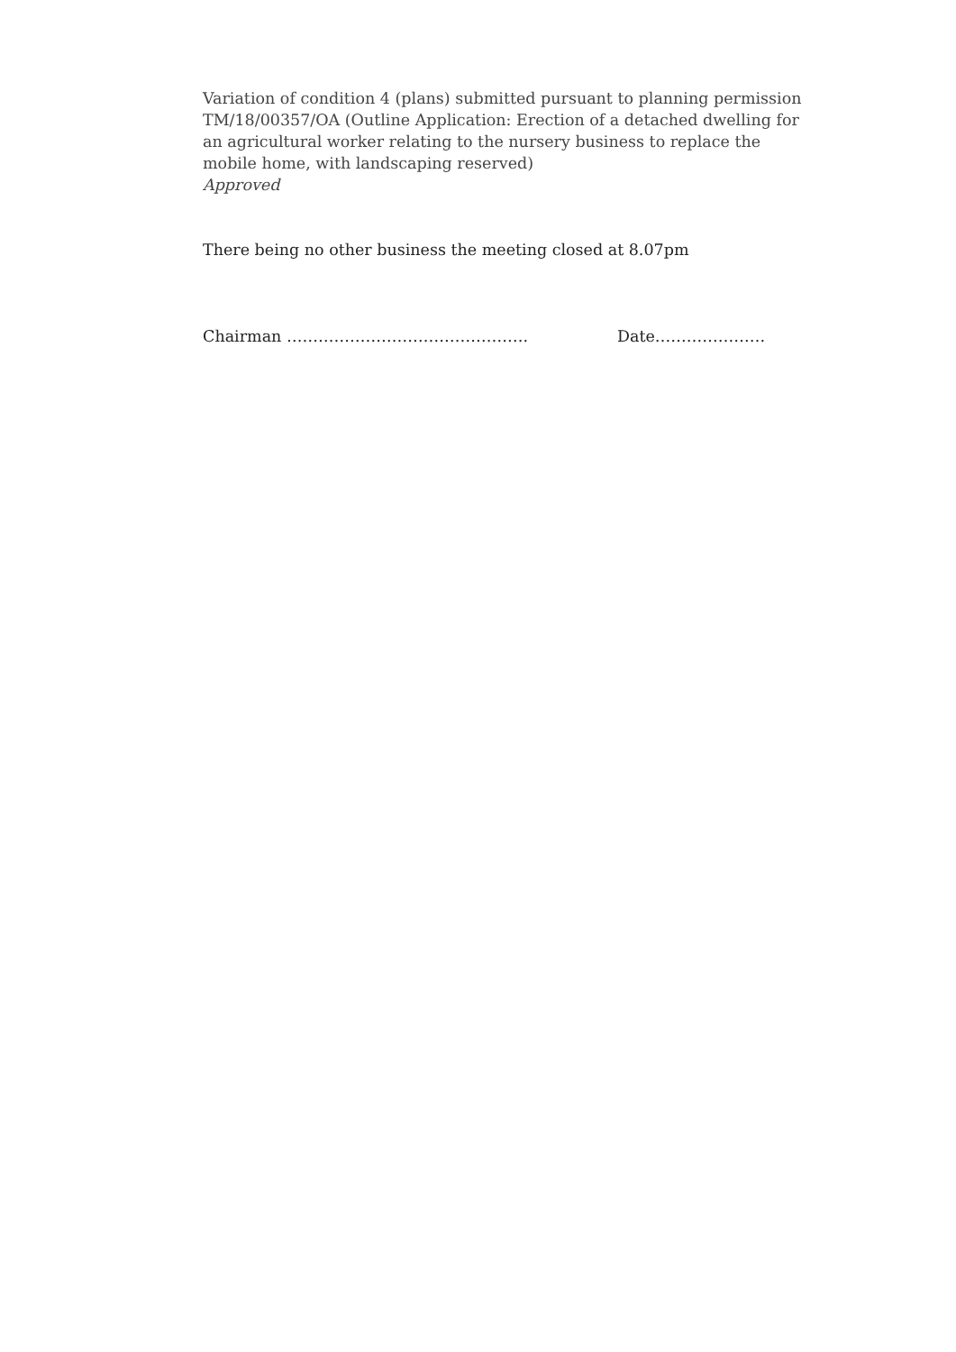Variation of condition 4 (plans) submitted pursuant to planning permission TM/18/00357/OA (Outline Application: Erection of a detached dwelling for an agricultural worker relating to the nursery business to replace the mobile home, with landscaping reserved)
Approved
There being no other business the meeting closed at 8.07pm
Chairman ………………………………………. Date…………………